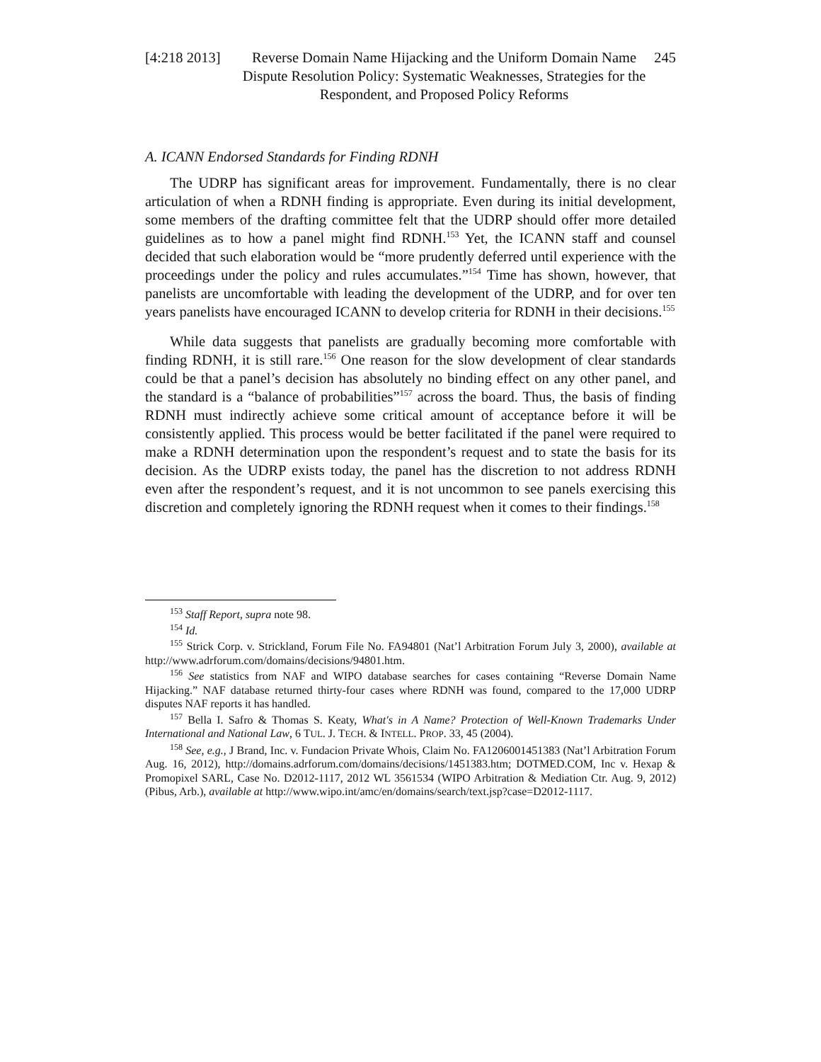[4:218 2013]
Reverse Domain Name Hijacking and the Uniform Domain Name Dispute Resolution Policy: Systematic Weaknesses, Strategies for the Respondent, and Proposed Policy Reforms
245
A. ICANN Endorsed Standards for Finding RDNH
The UDRP has significant areas for improvement. Fundamentally, there is no clear articulation of when a RDNH finding is appropriate. Even during its initial development, some members of the drafting committee felt that the UDRP should offer more detailed guidelines as to how a panel might find RDNH.<sup>153</sup> Yet, the ICANN staff and counsel decided that such elaboration would be “more prudently deferred until experience with the proceedings under the policy and rules accumulates.”<sup>154</sup> Time has shown, however, that panelists are uncomfortable with leading the development of the UDRP, and for over ten years panelists have encouraged ICANN to develop criteria for RDNH in their decisions.<sup>155</sup>
While data suggests that panelists are gradually becoming more comfortable with finding RDNH, it is still rare.<sup>156</sup> One reason for the slow development of clear standards could be that a panel’s decision has absolutely no binding effect on any other panel, and the standard is a “balance of probabilities”<sup>157</sup> across the board. Thus, the basis of finding RDNH must indirectly achieve some critical amount of acceptance before it will be consistently applied. This process would be better facilitated if the panel were required to make a RDNH determination upon the respondent’s request and to state the basis for its decision. As the UDRP exists today, the panel has the discretion to not address RDNH even after the respondent’s request, and it is not uncommon to see panels exercising this discretion and completely ignoring the RDNH request when it comes to their findings.<sup>158</sup>
<sup>153</sup> Staff Report, supra note 98.
<sup>154</sup> Id.
<sup>155</sup> Strick Corp. v. Strickland, Forum File No. FA94801 (Nat’l Arbitration Forum July 3, 2000), available at http://www.adrforum.com/domains/decisions/94801.htm.
<sup>156</sup> See statistics from NAF and WIPO database searches for cases containing “Reverse Domain Name Hijacking.” NAF database returned thirty-four cases where RDNH was found, compared to the 17,000 UDRP disputes NAF reports it has handled.
<sup>157</sup> Bella I. Safro & Thomas S. Keaty, What's in A Name? Protection of Well-Known Trademarks Under International and National Law, 6 TUL. J. TECH. & INTELL. PROP. 33, 45 (2004).
<sup>158</sup> See, e.g., J Brand, Inc. v. Fundacion Private Whois, Claim No. FA1206001451383 (Nat’l Arbitration Forum Aug. 16, 2012), http://domains.adrforum.com/domains/decisions/1451383.htm; DOTMED.COM, Inc v. Hexap & Promopixel SARL, Case No. D2012-1117, 2012 WL 3561534 (WIPO Arbitration & Mediation Ctr. Aug. 9, 2012) (Pibus, Arb.), available at http://www.wipo.int/amc/en/domains/search/text.jsp?case=D2012-1117.